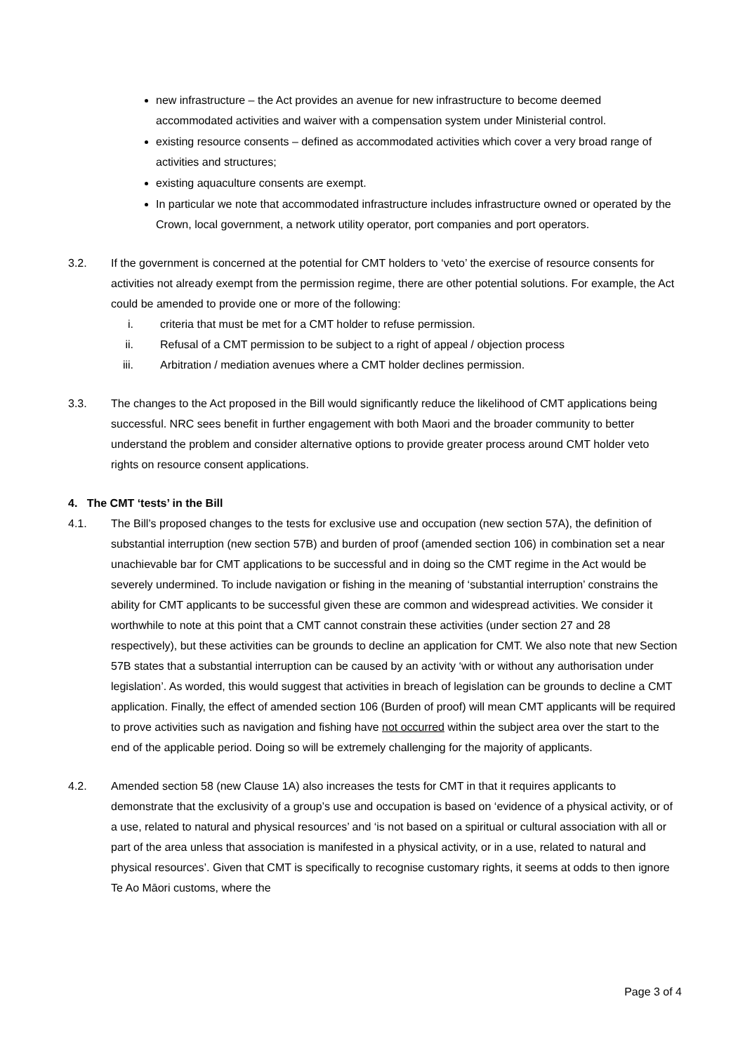new infrastructure – the Act provides an avenue for new infrastructure to become deemed accommodated activities and waiver with a compensation system under Ministerial control.
existing resource consents – defined as accommodated activities which cover a very broad range of activities and structures;
existing aquaculture consents are exempt.
In particular we note that accommodated infrastructure includes infrastructure owned or operated by the Crown, local government, a network utility operator, port companies and port operators.
3.2. If the government is concerned at the potential for CMT holders to ‘veto’ the exercise of resource consents for activities not already exempt from the permission regime, there are other potential solutions. For example, the Act could be amended to provide one or more of the following:
i. criteria that must be met for a CMT holder to refuse permission.
ii. Refusal of a CMT permission to be subject to a right of appeal / objection process
iii. Arbitration / mediation avenues where a CMT holder declines permission.
3.3. The changes to the Act proposed in the Bill would significantly reduce the likelihood of CMT applications being successful. NRC sees benefit in further engagement with both Maori and the broader community to better understand the problem and consider alternative options to provide greater process around CMT holder veto rights on resource consent applications.
4. The CMT ‘tests’ in the Bill
4.1. The Bill’s proposed changes to the tests for exclusive use and occupation (new section 57A), the definition of substantial interruption (new section 57B) and burden of proof (amended section 106) in combination set a near unachievable bar for CMT applications to be successful and in doing so the CMT regime in the Act would be severely undermined. To include navigation or fishing in the meaning of ‘substantial interruption’ constrains the ability for CMT applicants to be successful given these are common and widespread activities. We consider it worthwhile to note at this point that a CMT cannot constrain these activities (under section 27 and 28 respectively), but these activities can be grounds to decline an application for CMT. We also note that new Section 57B states that a substantial interruption can be caused by an activity ‘with or without any authorisation under legislation’. As worded, this would suggest that activities in breach of legislation can be grounds to decline a CMT application. Finally, the effect of amended section 106 (Burden of proof) will mean CMT applicants will be required to prove activities such as navigation and fishing have not occurred within the subject area over the start to the end of the applicable period. Doing so will be extremely challenging for the majority of applicants.
4.2. Amended section 58 (new Clause 1A) also increases the tests for CMT in that it requires applicants to demonstrate that the exclusivity of a group’s use and occupation is based on ‘evidence of a physical activity, or of a use, related to natural and physical resources’ and ‘is not based on a spiritual or cultural association with all or part of the area unless that association is manifested in a physical activity, or in a use, related to natural and physical resources’. Given that CMT is specifically to recognise customary rights, it seems at odds to then ignore Te Ao Māori customs, where the
Page 3 of 4